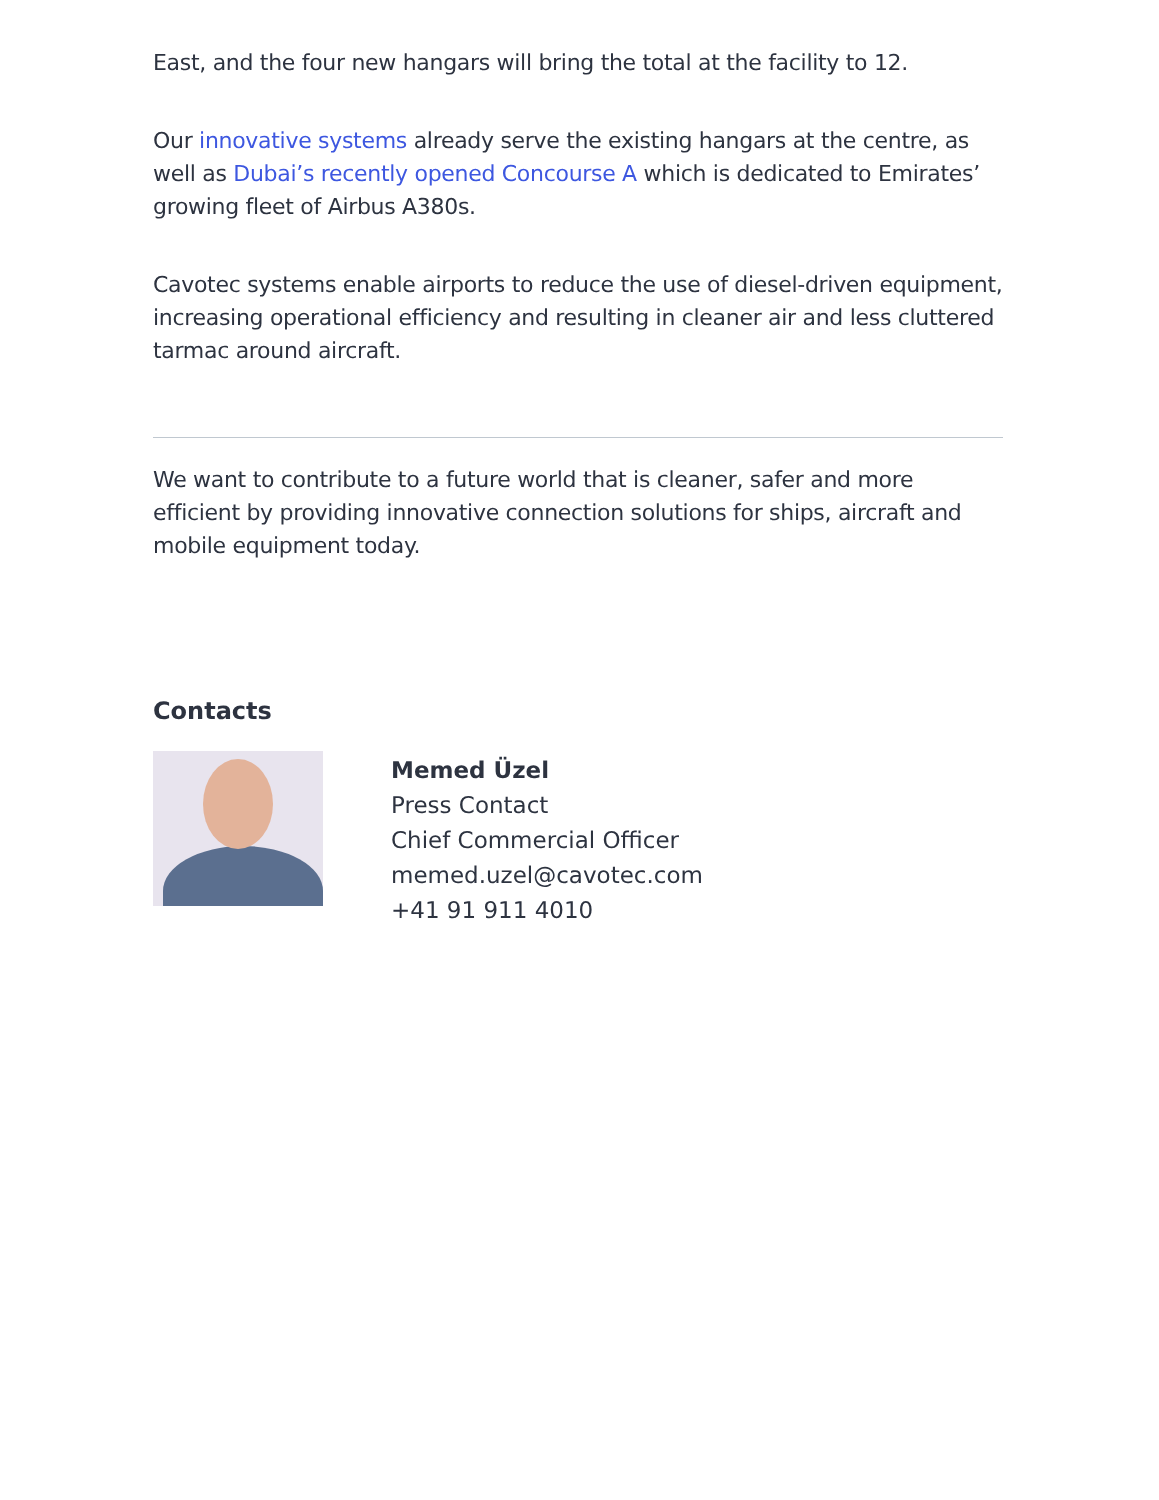East, and the four new hangars will bring the total at the facility to 12.
Our innovative systems already serve the existing hangars at the centre, as well as Dubai’s recently opened Concourse A which is dedicated to Emirates’ growing fleet of Airbus A380s.
Cavotec systems enable airports to reduce the use of diesel-driven equipment, increasing operational efficiency and resulting in cleaner air and less cluttered tarmac around aircraft.
We want to contribute to a future world that is cleaner, safer and more efficient by providing innovative connection solutions for ships, aircraft and mobile equipment today.
Contacts
Memed Üzel
Press Contact
Chief Commercial Officer
memed.uzel@cavotec.com
+41 91 911 4010